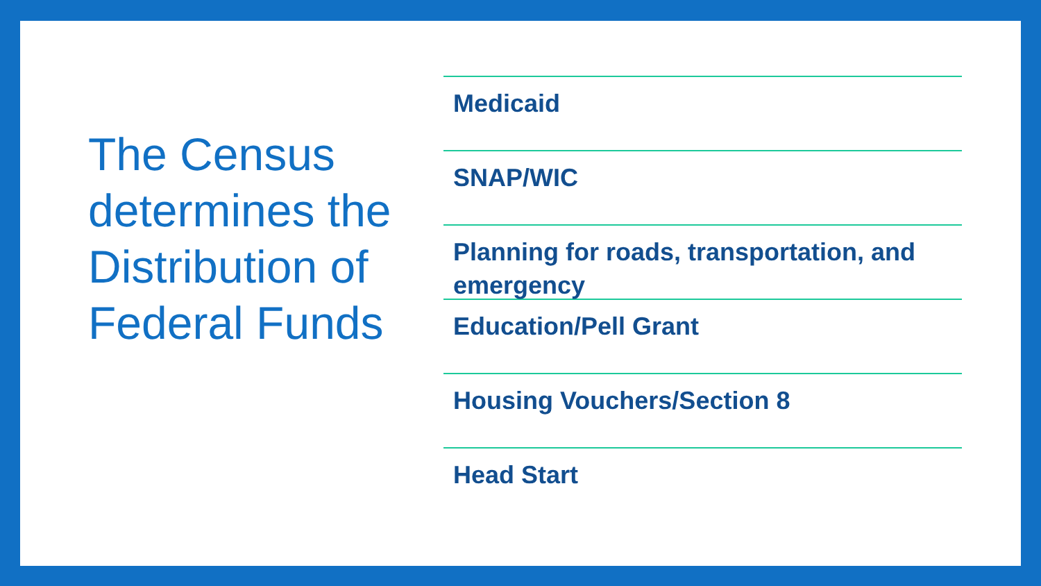The Census determines the Distribution of Federal Funds
Medicaid
SNAP/WIC
Planning for roads, transportation, and emergency
Education/Pell Grant
Housing Vouchers/Section 8
Head Start